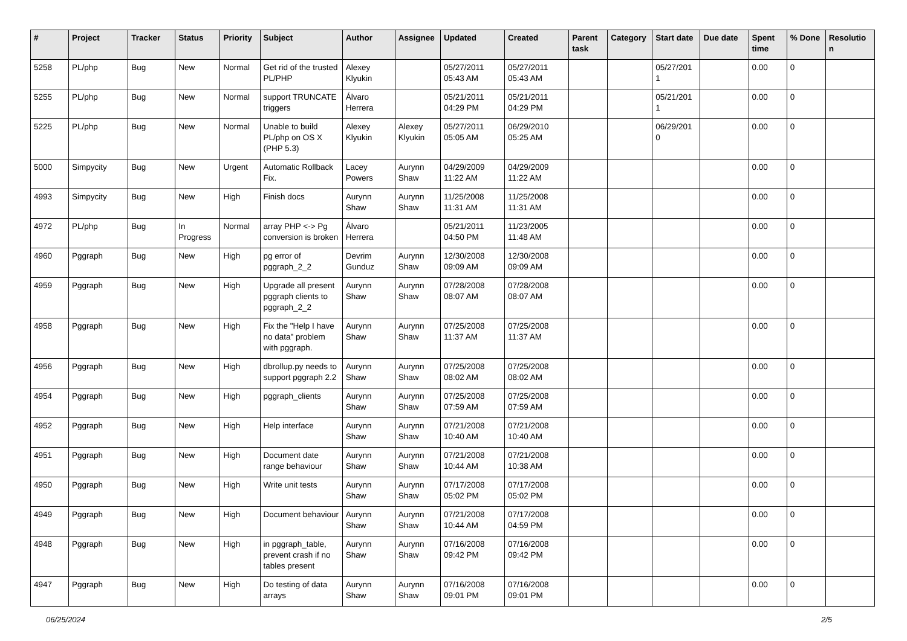| # | Project | Tracker | Status | Priority | Subject | Author | Assignee | Updated | Created | Parent task | Category | Start date | Due date | Spent time | % Done | Resolutio n |
| --- | --- | --- | --- | --- | --- | --- | --- | --- | --- | --- | --- | --- | --- | --- | --- | --- |
| 5258 | PL/php | Bug | New | Normal | Get rid of the trusted PL/PHP | Alexey Klyukin | | 05/27/2011 05:43 AM | 05/27/2011 05:43 AM | | | 05/27/201 1 | | 0.00 | 0 | |
| 5255 | PL/php | Bug | New | Normal | support TRUNCATE triggers | Álvaro Herrera | | 05/21/2011 04:29 PM | 05/21/2011 04:29 PM | | | 05/21/201 1 | | 0.00 | 0 | |
| 5225 | PL/php | Bug | New | Normal | Unable to build PL/php on OS X (PHP 5.3) | Alexey Klyukin | Alexey Klyukin | 05/27/2011 05:05 AM | 06/29/2010 05:25 AM | | | 06/29/201 0 | | 0.00 | 0 | |
| 5000 | Simpycity | Bug | New | Urgent | Automatic Rollback Fix. | Lacey Powers | Aurynn Shaw | 04/29/2009 11:22 AM | 04/29/2009 11:22 AM | | | | | 0.00 | 0 | |
| 4993 | Simpycity | Bug | New | High | Finish docs | Aurynn Shaw | Aurynn Shaw | 11/25/2008 11:31 AM | 11/25/2008 11:31 AM | | | | | 0.00 | 0 | |
| 4972 | PL/php | Bug | In Progress | Normal | array PHP <-> Pg conversion is broken | Álvaro Herrera | | 05/21/2011 04:50 PM | 11/23/2005 11:48 AM | | | | | 0.00 | 0 | |
| 4960 | Pggraph | Bug | New | High | pg error of pggraph_2_2 | Devrim Gunduz | Aurynn Shaw | 12/30/2008 09:09 AM | 12/30/2008 09:09 AM | | | | | 0.00 | 0 | |
| 4959 | Pggraph | Bug | New | High | Upgrade all present pggraph clients to pggraph_2_2 | Aurynn Shaw | Aurynn Shaw | 07/28/2008 08:07 AM | 07/28/2008 08:07 AM | | | | | 0.00 | 0 | |
| 4958 | Pggraph | Bug | New | High | Fix the "Help I have no data" problem with pggraph. | Aurynn Shaw | Aurynn Shaw | 07/25/2008 11:37 AM | 07/25/2008 11:37 AM | | | | | 0.00 | 0 | |
| 4956 | Pggraph | Bug | New | High | dbrollup.py needs to support pggraph 2.2 | Aurynn Shaw | Aurynn Shaw | 07/25/2008 08:02 AM | 07/25/2008 08:02 AM | | | | | 0.00 | 0 | |
| 4954 | Pggraph | Bug | New | High | pggraph_clients | Aurynn Shaw | Aurynn Shaw | 07/25/2008 07:59 AM | 07/25/2008 07:59 AM | | | | | 0.00 | 0 | |
| 4952 | Pggraph | Bug | New | High | Help interface | Aurynn Shaw | Aurynn Shaw | 07/21/2008 10:40 AM | 07/21/2008 10:40 AM | | | | | 0.00 | 0 | |
| 4951 | Pggraph | Bug | New | High | Document date range behaviour | Aurynn Shaw | Aurynn Shaw | 07/21/2008 10:44 AM | 07/21/2008 10:38 AM | | | | | 0.00 | 0 | |
| 4950 | Pggraph | Bug | New | High | Write unit tests | Aurynn Shaw | Aurynn Shaw | 07/17/2008 05:02 PM | 07/17/2008 05:02 PM | | | | | 0.00 | 0 | |
| 4949 | Pggraph | Bug | New | High | Document behaviour | Aurynn Shaw | Aurynn Shaw | 07/21/2008 10:44 AM | 07/17/2008 04:59 PM | | | | | 0.00 | 0 | |
| 4948 | Pggraph | Bug | New | High | in pggraph_table, prevent crash if no tables present | Aurynn Shaw | Aurynn Shaw | 07/16/2008 09:42 PM | 07/16/2008 09:42 PM | | | | | 0.00 | 0 | |
| 4947 | Pggraph | Bug | New | High | Do testing of data arrays | Aurynn Shaw | Aurynn Shaw | 07/16/2008 09:01 PM | 07/16/2008 09:01 PM | | | | | 0.00 | 0 | |
06/25/2024 2/5